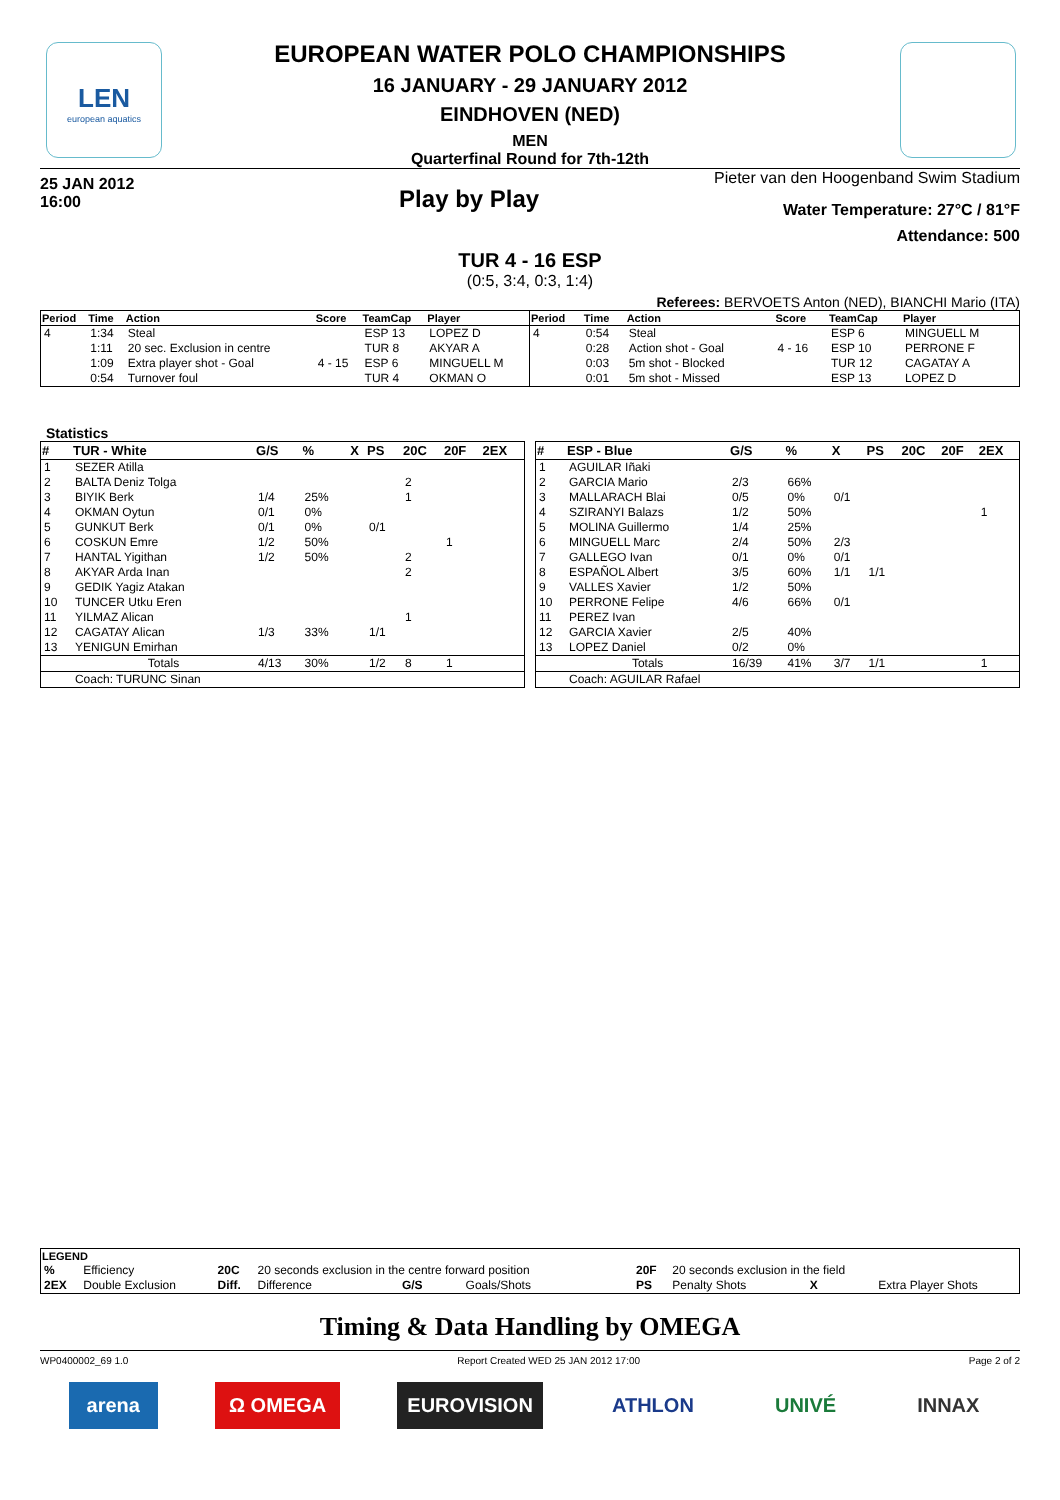LEN
european aquatics
EUROPEAN WATER POLO CHAMPIONSHIPS
16 JANUARY - 29 JANUARY 2012
EINDHOVEN (NED)
MEN
Quarterfinal Round for 7th-12th
25 JAN 2012
16:00
Play by Play
Pieter van den Hoogenband Swim Stadium
Water Temperature: 27°C / 81°F
Attendance: 500
TUR 4 - 16 ESP
(0:5, 3:4, 0:3, 1:4)
Referees: BERVOETS Anton (NED), BIANCHI Mario (ITA)
| Period | Time | Action | Score | TeamCap | Player |
| --- | --- | --- | --- | --- | --- |
| 4 | 1:34 | Steal | | ESP 13 | LOPEZ D |
| | 1:11 | 20 sec. Exclusion in centre | | TUR 8 | AKYAR A |
| | 1:09 | Extra player shot - Goal | 4 - 15 | ESP 6 | MINGUELL M |
| | 0:54 | Turnover foul | | TUR 4 | OKMAN O |
| Period | Time | Action | Score | TeamCap | Player |
| --- | --- | --- | --- | --- | --- |
| 4 | 0:54 | Steal | | ESP 6 | MINGUELL M |
| | 0:28 | Action shot - Goal | 4 - 16 | ESP 10 | PERRONE F |
| | 0:03 | 5m shot - Blocked | | TUR 12 | CAGATAY A |
| | 0:01 | 5m shot - Missed | | ESP 13 | LOPEZ D |
Statistics
| # | TUR - White | G/S | % | X | PS | 20C | 20F | 2EX |
| --- | --- | --- | --- | --- | --- | --- | --- | --- |
| 1 | SEZER Atilla | | | | | | | |
| 2 | BALTA Deniz Tolga | | | | | 2 | | |
| 3 | BIYIK Berk | 1/4 | 25% | | | 1 | | |
| 4 | OKMAN Oytun | 0/1 | 0% | | | | | |
| 5 | GUNKUT Berk | 0/1 | 0% | | 0/1 | | | |
| 6 | COSKUN Emre | 1/2 | 50% | | | | 1 | |
| 7 | HANTAL Yigithan | 1/2 | 50% | | | 2 | | |
| 8 | AKYAR Arda Inan | | | | | 2 | | |
| 9 | GEDIK Yagiz Atakan | | | | | | | |
| 10 | TUNCER Utku Eren | | | | | | | |
| 11 | YILMAZ Alican | | | | | 1 | | |
| 12 | CAGATAY Alican | 1/3 | 33% | | 1/1 | | | |
| 13 | YENIGUN Emirhan | | | | | | | |
| | Totals | 4/13 | 30% | | 1/2 | 8 | 1 | |
| | Coach: TURUNC Sinan | | | | | | | |
| # | ESP - Blue | G/S | % | X | PS | 20C | 20F | 2EX |
| --- | --- | --- | --- | --- | --- | --- | --- | --- |
| 1 | AGUILAR Iñaki | | | | | | | |
| 2 | GARCIA Mario | 2/3 | 66% | | | | | |
| 3 | MALLARACH Blai | 0/5 | 0% | 0/1 | | | | |
| 4 | SZIRANYI Balazs | 1/2 | 50% | | | | | 1 |
| 5 | MOLINA Guillermo | 1/4 | 25% | | | | | |
| 6 | MINGUELL Marc | 2/4 | 50% | 2/3 | | | | |
| 7 | GALLEGO Ivan | 0/1 | 0% | 0/1 | | | | |
| 8 | ESPAÑOL Albert | 3/5 | 60% | 1/1 | 1/1 | | | |
| 9 | VALLES Xavier | 1/2 | 50% | | | | | |
| 10 | PERRONE Felipe | 4/6 | 66% | 0/1 | | | | |
| 11 | PEREZ Ivan | | | | | | | |
| 12 | GARCIA Xavier | 2/5 | 40% | | | | | |
| 13 | LOPEZ Daniel | 0/2 | 0% | | | | | |
| | Totals | 16/39 | 41% | 3/7 | 1/1 | | | 1 |
| | Coach: AGUILAR Rafael | | | | | | | |
| LEGEND | | | | | | | | |
| --- | --- | --- | --- | --- | --- | --- | --- | --- |
| % | Efficiency | 20C | 20 seconds exclusion in the centre forward position | | | 20F | 20 seconds exclusion in the field | |
| 2EX | Double Exclusion | Diff. | Difference | G/S | Goals/Shots | PS | Penalty Shots X | Extra Player Shots |
Timing & Data Handling by OMEGA
WP0400002_69 1.0 Report Created WED 25 JAN 2012 17:00 Page 2 of 2
arena Ω OMEGA EUROVISION ATHLON UNIVÉ INNAX